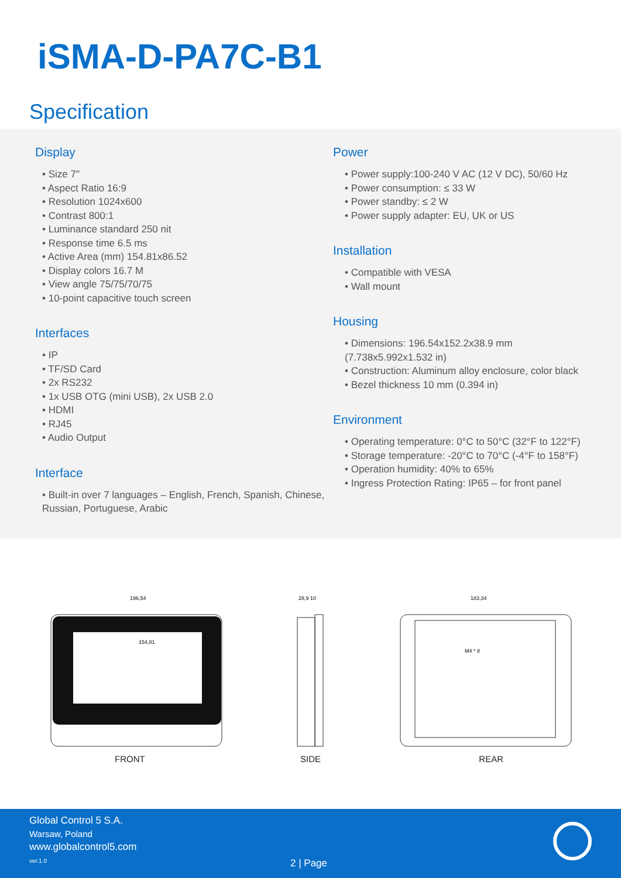iSMA-D-PA7C-B1
Specification
Display
• Size 7″
• Aspect Ratio 16:9
• Resolution 1024x600
• Contrast 800:1
• Luminance standard 250 nit
• Response time 6.5 ms
• Active Area (mm) 154.81x86.52
• Display colors 16.7 M
• View angle 75/75/70/75
• 10-point capacitive touch screen
Interfaces
• IP
• TF/SD Card
• 2x RS232
• 1x USB OTG (mini USB), 2x USB 2.0
• HDMI
• RJ45
• Audio Output
Interface
• Built-in over 7 languages – English, French, Spanish, Chinese, Russian, Portuguese, Arabic
Power
• Power supply:100-240 V AC (12 V DC), 50/60 Hz
• Power consumption: ≤ 33 W
• Power standby: ≤ 2 W
• Power supply adapter: EU, UK or US
Installation
• Compatible with VESA
• Wall mount
Housing
• Dimensions: 196.54x152.2x38.9 mm
(7.738x5.992x1.532 in)
• Construction: Aluminum alloy enclosure, color black
• Bezel thickness 10 mm (0.394 in)
Environment
• Operating temperature: 0°C to 50°C (32°F to 122°F)
• Storage temperature: -20°C to 70°C (-4°F to 158°F)
• Operation humidity: 40% to 65%
• Ingress Protection Rating: IP65 – for front panel
196,54
154,81
FRONT
28,9 10
SIDE
183,34
M4 * 8
REAR
Global Control 5 S.A.
Warsaw, Poland
www.globalcontrol5.com
ver.1.0 2 | Page